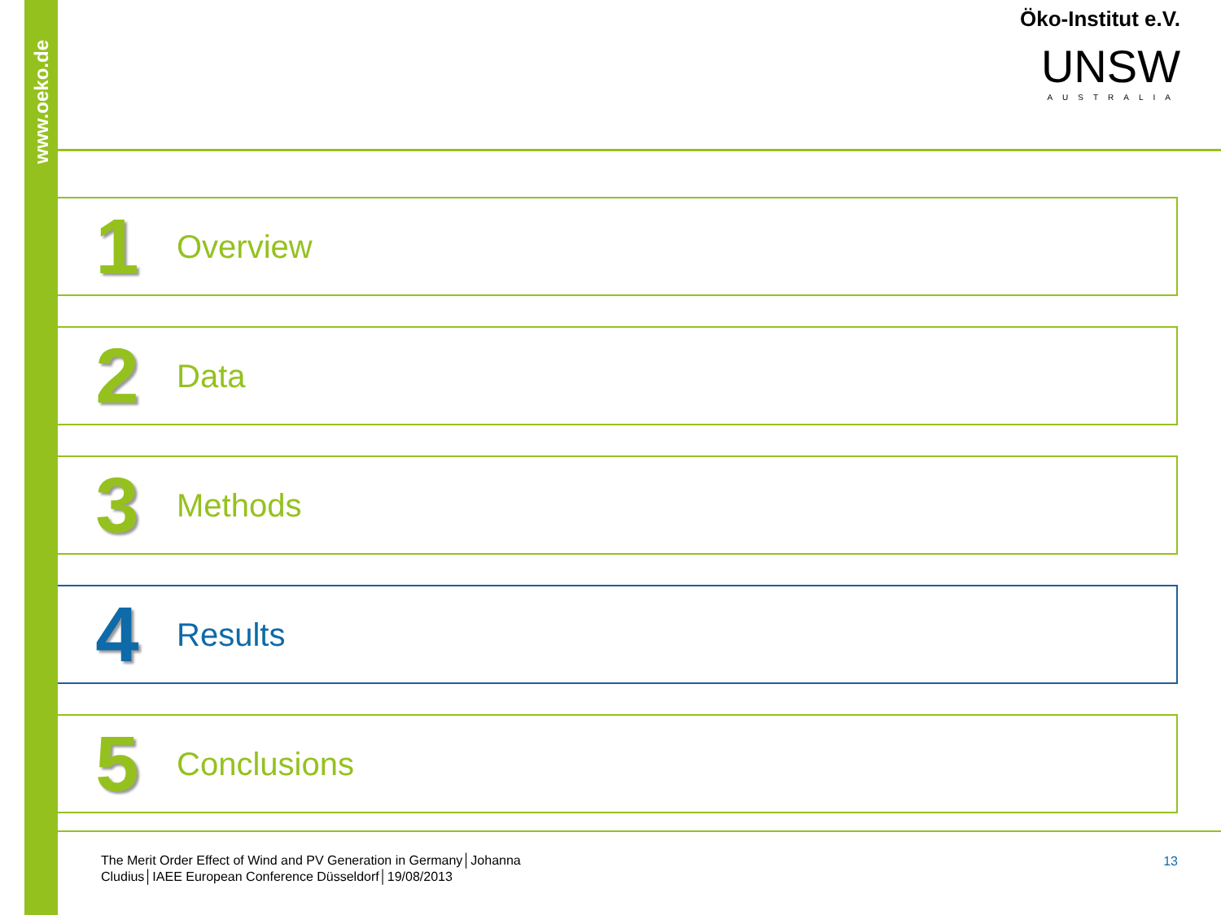www.oeko.de
Öko-Institut e.V.
UNSW
AUSTRALIA
1
Overview
2
Data
3
Methods
4
Results
5
Conclusions
The Merit Order Effect of Wind and PV Generation in Germany│Johanna
Cludius│IAEE European Conference Düsseldorf│19/08/2013
13